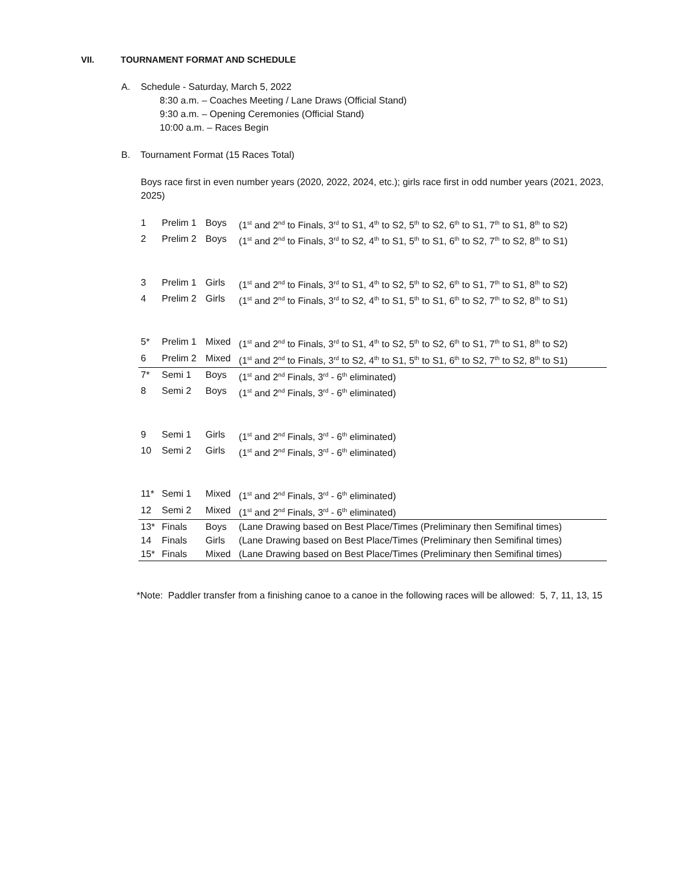VII. TOURNAMENT FORMAT AND SCHEDULE
A. Schedule - Saturday, March 5, 2022
8:30 a.m. – Coaches Meeting / Lane Draws (Official Stand)
9:30 a.m. – Opening Ceremonies (Official Stand)
10:00 a.m. – Races Begin
B. Tournament Format (15 Races Total)
Boys race first in even number years (2020, 2022, 2024, etc.); girls race first in odd number years (2021, 2023, 2025)
| 1 | Prelim 1 | Boys | (1<sup>st</sup> and 2<sup>nd</sup> to Finals, 3<sup>rd</sup> to S1, 4<sup>th</sup> to S2, 5<sup>th</sup> to S2, 6<sup>th</sup> to S1, 7<sup>th</sup> to S1, 8<sup>th</sup> to S2) |
| 2 | Prelim 2 | Boys | (1<sup>st</sup> and 2<sup>nd</sup> to Finals, 3<sup>rd</sup> to S2, 4<sup>th</sup> to S1, 5<sup>th</sup> to S1, 6<sup>th</sup> to S2, 7<sup>th</sup> to S2, 8<sup>th</sup> to S1) |
| 3 | Prelim 1 | Girls | (1<sup>st</sup> and 2<sup>nd</sup> to Finals, 3<sup>rd</sup> to S1, 4<sup>th</sup> to S2, 5<sup>th</sup> to S2, 6<sup>th</sup> to S1, 7<sup>th</sup> to S1, 8<sup>th</sup> to S2) |
| 4 | Prelim 2 | Girls | (1<sup>st</sup> and 2<sup>nd</sup> to Finals, 3<sup>rd</sup> to S2, 4<sup>th</sup> to S1, 5<sup>th</sup> to S1, 6<sup>th</sup> to S2, 7<sup>th</sup> to S2, 8<sup>th</sup> to S1) |
| 5* | Prelim 1 | Mixed | (1<sup>st</sup> and 2<sup>nd</sup> to Finals, 3<sup>rd</sup> to S1, 4<sup>th</sup> to S2, 5<sup>th</sup> to S2, 6<sup>th</sup> to S1, 7<sup>th</sup> to S1, 8<sup>th</sup> to S2) |
| 6 | Prelim 2 | Mixed | (1<sup>st</sup> and 2<sup>nd</sup> to Finals, 3<sup>rd</sup> to S2, 4<sup>th</sup> to S1, 5<sup>th</sup> to S1, 6<sup>th</sup> to S2, 7<sup>th</sup> to S2, 8<sup>th</sup> to S1) |
| 7* | Semi 1 | Boys | (1<sup>st</sup> and 2<sup>nd</sup> Finals, 3<sup>rd</sup> - 6<sup>th</sup> eliminated) |
| 8 | Semi 2 | Boys | (1<sup>st</sup> and 2<sup>nd</sup> Finals, 3<sup>rd</sup> - 6<sup>th</sup> eliminated) |
| 9 | Semi 1 | Girls | (1<sup>st</sup> and 2<sup>nd</sup> Finals, 3<sup>rd</sup> - 6<sup>th</sup> eliminated) |
| 10 | Semi 2 | Girls | (1<sup>st</sup> and 2<sup>nd</sup> Finals, 3<sup>rd</sup> - 6<sup>th</sup> eliminated) |
| 11* | Semi 1 | Mixed | (1<sup>st</sup> and 2<sup>nd</sup> Finals, 3<sup>rd</sup> - 6<sup>th</sup> eliminated) |
| 12 | Semi 2 | Mixed | (1<sup>st</sup> and 2<sup>nd</sup> Finals, 3<sup>rd</sup> - 6<sup>th</sup> eliminated) |
| 13* | Finals | Boys | (Lane Drawing based on Best Place/Times (Preliminary then Semifinal times) |
| 14 | Finals | Girls | (Lane Drawing based on Best Place/Times (Preliminary then Semifinal times) |
| 15* | Finals | Mixed | (Lane Drawing based on Best Place/Times (Preliminary then Semifinal times) |
*Note: Paddler transfer from a finishing canoe to a canoe in the following races will be allowed: 5, 7, 11, 13, 15